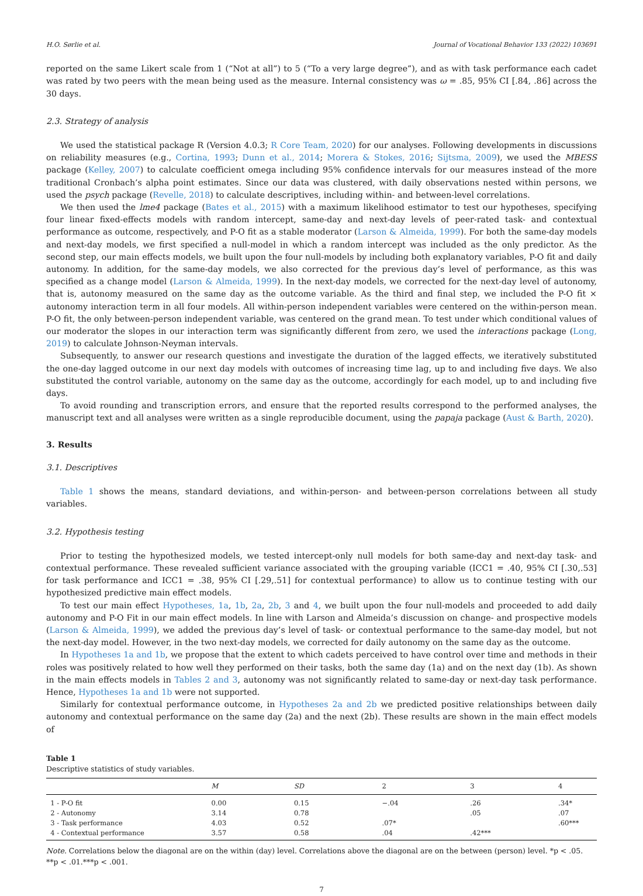H.O. Sørlie et al. Journal of Vocational Behavior 133 (2022) 103691
reported on the same Likert scale from 1 (“Not at all”) to 5 (“To a very large degree”), and as with task performance each cadet was rated by two peers with the mean being used as the measure. Internal consistency was ω = .85, 95% CI [.84, .86] across the 30 days.
2.3. Strategy of analysis
We used the statistical package R (Version 4.0.3; R Core Team, 2020) for our analyses. Following developments in discussions on reliability measures (e.g., Cortina, 1993; Dunn et al., 2014; Morera & Stokes, 2016; Sijtsma, 2009), we used the MBESS package (Kelley, 2007) to calculate coefficient omega including 95% confidence intervals for our measures instead of the more traditional Cronbach’s alpha point estimates. Since our data was clustered, with daily observations nested within persons, we used the psych package (Revelle, 2018) to calculate descriptives, including within- and between-level correlations.
We then used the lme4 package (Bates et al., 2015) with a maximum likelihood estimator to test our hypotheses, specifying four linear fixed-effects models with random intercept, same-day and next-day levels of peer-rated task- and contextual performance as outcome, respectively, and P-O fit as a stable moderator (Larson & Almeida, 1999). For both the same-day models and next-day models, we first specified a null-model in which a random intercept was included as the only predictor. As the second step, our main effects models, we built upon the four null-models by including both explanatory variables, P-O fit and daily autonomy. In addition, for the same-day models, we also corrected for the previous day’s level of performance, as this was specified as a change model (Larson & Almeida, 1999). In the next-day models, we corrected for the next-day level of autonomy, that is, autonomy measured on the same day as the outcome variable. As the third and final step, we included the P-O fit × autonomy interaction term in all four models. All within-person independent variables were centered on the within-person mean. P-O fit, the only between-person independent variable, was centered on the grand mean. To test under which conditional values of our moderator the slopes in our interaction term was significantly different from zero, we used the interactions package (Long, 2019) to calculate Johnson-Neyman intervals.
Subsequently, to answer our research questions and investigate the duration of the lagged effects, we iteratively substituted the one-day lagged outcome in our next day models with outcomes of increasing time lag, up to and including five days. We also substituted the control variable, autonomy on the same day as the outcome, accordingly for each model, up to and including five days.
To avoid rounding and transcription errors, and ensure that the reported results correspond to the performed analyses, the manuscript text and all analyses were written as a single reproducible document, using the papaja package (Aust & Barth, 2020).
3. Results
3.1. Descriptives
Table 1 shows the means, standard deviations, and within-person- and between-person correlations between all study variables.
3.2. Hypothesis testing
Prior to testing the hypothesized models, we tested intercept-only null models for both same-day and next-day task- and contextual performance. These revealed sufficient variance associated with the grouping variable (ICC1 = .40, 95% CI [.30,.53] for task performance and ICC1 = .38, 95% CI [.29,.51] for contextual performance) to allow us to continue testing with our hypothesized predictive main effect models.
To test our main effect Hypotheses, 1a, 1b, 2a, 2b, 3 and 4, we built upon the four null-models and proceeded to add daily autonomy and P-O Fit in our main effect models. In line with Larson and Almeida’s discussion on change- and prospective models (Larson & Almeida, 1999), we added the previous day’s level of task- or contextual performance to the same-day model, but not the next-day model. However, in the two next-day models, we corrected for daily autonomy on the same day as the outcome.
In Hypotheses 1a and 1b, we propose that the extent to which cadets perceived to have control over time and methods in their roles was positively related to how well they performed on their tasks, both the same day (1a) and on the next day (1b). As shown in the main effects models in Tables 2 and 3, autonomy was not significantly related to same-day or next-day task performance. Hence, Hypotheses 1a and 1b were not supported.
Similarly for contextual performance outcome, in Hypotheses 2a and 2b we predicted positive relationships between daily autonomy and contextual performance on the same day (2a) and the next (2b). These results are shown in the main effect models of
Table 1
Descriptive statistics of study variables.
| | M | SD | 2 | 3 | 4 |
| --- | --- | --- | --- | --- | --- |
| 1 - P-O fit | 0.00 | 0.15 | −.04 | .26 | .34* |
| 2 - Autonomy | 3.14 | 0.78 | | .05 | .07 |
| 3 - Task performance | 4.03 | 0.52 | .07* | | .60*** |
| 4 - Contextual performance | 3.57 | 0.58 | .04 | .42*** | |
Note. Correlations below the diagonal are on the within (day) level. Correlations above the diagonal are on the between (person) level. *p < .05. **p < .01.***p < .001.
7